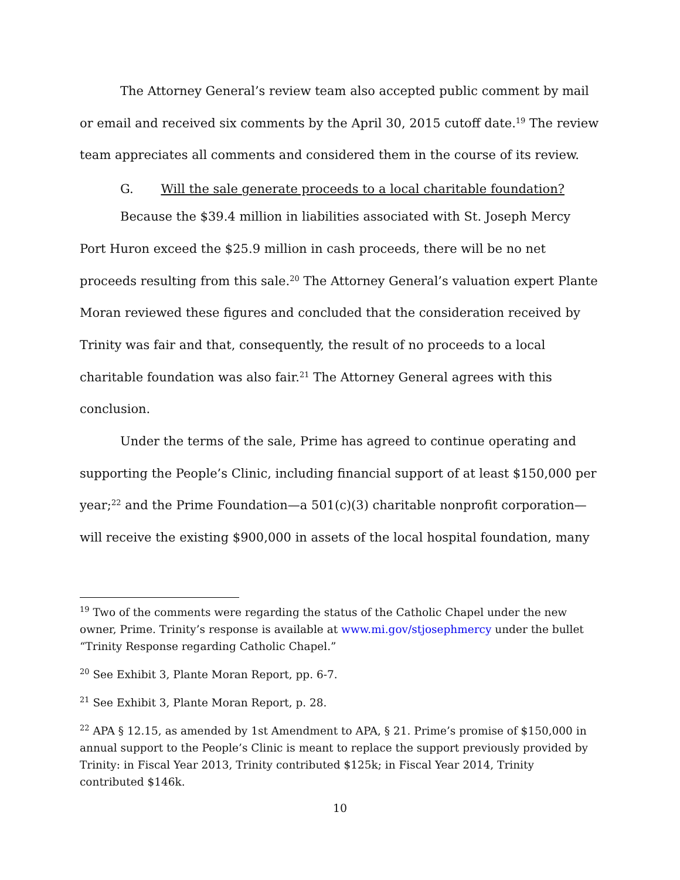The Attorney General’s review team also accepted public comment by mail or email and received six comments by the April 30, 2015 cutoff date.<sup>19</sup> The review team appreciates all comments and considered them in the course of its review.
G. Will the sale generate proceeds to a local charitable foundation?
Because the $39.4 million in liabilities associated with St. Joseph Mercy Port Huron exceed the $25.9 million in cash proceeds, there will be no net proceeds resulting from this sale.<sup>20</sup> The Attorney General’s valuation expert Plante Moran reviewed these figures and concluded that the consideration received by Trinity was fair and that, consequently, the result of no proceeds to a local charitable foundation was also fair.<sup>21</sup> The Attorney General agrees with this conclusion.
Under the terms of the sale, Prime has agreed to continue operating and supporting the People’s Clinic, including financial support of at least $150,000 per year;<sup>22</sup> and the Prime Foundation—a 501(c)(3) charitable nonprofit corporation—will receive the existing $900,000 in assets of the local hospital foundation, many
<sup>19</sup> Two of the comments were regarding the status of the Catholic Chapel under the new owner, Prime. Trinity’s response is available at www.mi.gov/stjosephmercy under the bullet “Trinity Response regarding Catholic Chapel.”
<sup>20</sup> See Exhibit 3, Plante Moran Report, pp. 6-7.
<sup>21</sup> See Exhibit 3, Plante Moran Report, p. 28.
<sup>22</sup> APA § 12.15, as amended by 1st Amendment to APA, § 21. Prime’s promise of $150,000 in annual support to the People’s Clinic is meant to replace the support previously provided by Trinity: in Fiscal Year 2013, Trinity contributed $125k; in Fiscal Year 2014, Trinity contributed $146k.
10